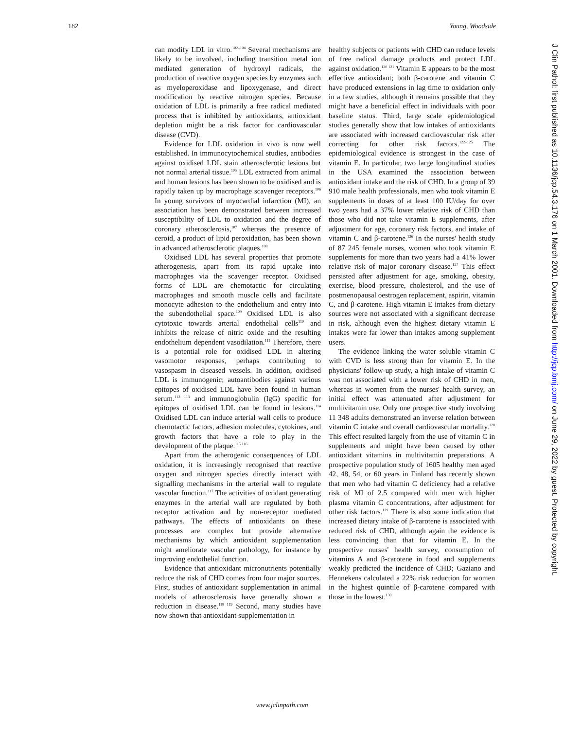182 Young, Woodside
can modify LDL in vitro.<sup>102–104</sup> Several mechanisms are likely to be involved, including transition metal ion mediated generation of hydroxyl radicals, the production of reactive oxygen species by enzymes such as myeloperoxidase and lipoxygenase, and direct modification by reactive nitrogen species. Because oxidation of LDL is primarily a free radical mediated process that is inhibited by antioxidants, antioxidant depletion might be a risk factor for cardiovascular disease (CVD).
Evidence for LDL oxidation in vivo is now well established. In immunocytochemical studies, antibodies against oxidised LDL stain atherosclerotic lesions but not normal arterial tissue.<sup>105</sup> LDL extracted from animal and human lesions has been shown to be oxidised and is rapidly taken up by macrophage scavenger receptors.<sup>106</sup> In young survivors of myocardial infarction (MI), an association has been demonstrated between increased susceptibility of LDL to oxidation and the degree of coronary atherosclerosis,<sup>107</sup> whereas the presence of ceroid, a product of lipid peroxidation, has been shown in advanced atherosclerotic plaques.<sup>108</sup>
Oxidised LDL has several properties that promote atherogenesis, apart from its rapid uptake into macrophages via the scavenger receptor. Oxidised forms of LDL are chemotactic for circulating macrophages and smooth muscle cells and facilitate monocyte adhesion to the endothelium and entry into the subendothelial space.<sup>109</sup> Oxidised LDL is also cytotoxic towards arterial endothelial cells<sup>110</sup> and inhibits the release of nitric oxide and the resulting endothelium dependent vasodilation.<sup>111</sup> Therefore, there is a potential role for oxidised LDL in altering vasomotor responses, perhaps contributing to vasospasm in diseased vessels. In addition, oxidised LDL is immunogenic; autoantibodies against various epitopes of oxidised LDL have been found in human serum.<sup>112 113</sup> and immunoglobulin (IgG) specific for epitopes of oxidised LDL can be found in lesions.<sup>114</sup> Oxidised LDL can induce arterial wall cells to produce chemotactic factors, adhesion molecules, cytokines, and growth factors that have a role to play in the development of the plaque.<sup>115 116</sup>
Apart from the atherogenic consequences of LDL oxidation, it is increasingly recognised that reactive oxygen and nitrogen species directly interact with signalling mechanisms in the arterial wall to regulate vascular function.<sup>117</sup> The activities of oxidant generating enzymes in the arterial wall are regulated by both receptor activation and by non-receptor mediated pathways. The effects of antioxidants on these processes are complex but provide alternative mechanisms by which antioxidant supplementation might ameliorate vascular pathology, for instance by improving endothelial function.
Evidence that antioxidant micronutrients potentially reduce the risk of CHD comes from four major sources. First, studies of antioxidant supplementation in animal models of atherosclerosis have generally shown a reduction in disease.<sup>118 119</sup> Second, many studies have now shown that antioxidant supplementation in
healthy subjects or patients with CHD can reduce levels of free radical damage products and protect LDL against oxidation.<sup>120 121</sup> Vitamin E appears to be the most effective antioxidant; both β-carotene and vitamin C have produced extensions in lag time to oxidation only in a few studies, although it remains possible that they might have a beneficial effect in individuals with poor baseline status. Third, large scale epidemiological studies generally show that low intakes of antioxidants are associated with increased cardiovascular risk after correcting for other risk factors.<sup>122–125</sup> The epidemiological evidence is strongest in the case of vitamin E. In particular, two large longitudinal studies in the USA examined the association between antioxidant intake and the risk of CHD. In a group of 39 910 male health professionals, men who took vitamin E supplements in doses of at least 100 IU/day for over two years had a 37% lower relative risk of CHD than those who did not take vitamin E supplements, after adjustment for age, coronary risk factors, and intake of vitamin C and β-carotene.<sup>126</sup> In the nurses' health study of 87 245 female nurses, women who took vitamin E supplements for more than two years had a 41% lower relative risk of major coronary disease.<sup>127</sup> This effect persisted after adjustment for age, smoking, obesity, exercise, blood pressure, cholesterol, and the use of postmenopausal oestrogen replacement, aspirin, vitamin C, and β-carotene. High vitamin E intakes from dietary sources were not associated with a significant decrease in risk, although even the highest dietary vitamin E intakes were far lower than intakes among supplement users.
The evidence linking the water soluble vitamin C with CVD is less strong than for vitamin E. In the physicians' follow-up study, a high intake of vitamin C was not associated with a lower risk of CHD in men, whereas in women from the nurses' health survey, an initial effect was attenuated after adjustment for multivitamin use. Only one prospective study involving 11 348 adults demonstrated an inverse relation between vitamin C intake and overall cardiovascular mortality.<sup>128</sup> This effect resulted largely from the use of vitamin C in supplements and might have been caused by other antioxidant vitamins in multivitamin preparations. A prospective population study of 1605 healthy men aged 42, 48, 54, or 60 years in Finland has recently shown that men who had vitamin C deficiency had a relative risk of MI of 2.5 compared with men with higher plasma vitamin C concentrations, after adjustment for other risk factors.<sup>129</sup> There is also some indication that increased dietary intake of β-carotene is associated with reduced risk of CHD, although again the evidence is less convincing than that for vitamin E. In the prospective nurses' health survey, consumption of vitamins A and β-carotene in food and supplements weakly predicted the incidence of CHD; Gaziano and Hennekens calculated a 22% risk reduction for women in the highest quintile of β-carotene compared with those in the lowest.<sup>130</sup>
www.jclinpath.com
J Clin Pathol: first published as 10.1136/jcp.54.3.176 on 1 March 2001. Downloaded from http://jcp.bmj.com/ on June 29, 2022 by guest. Protected by copyright.